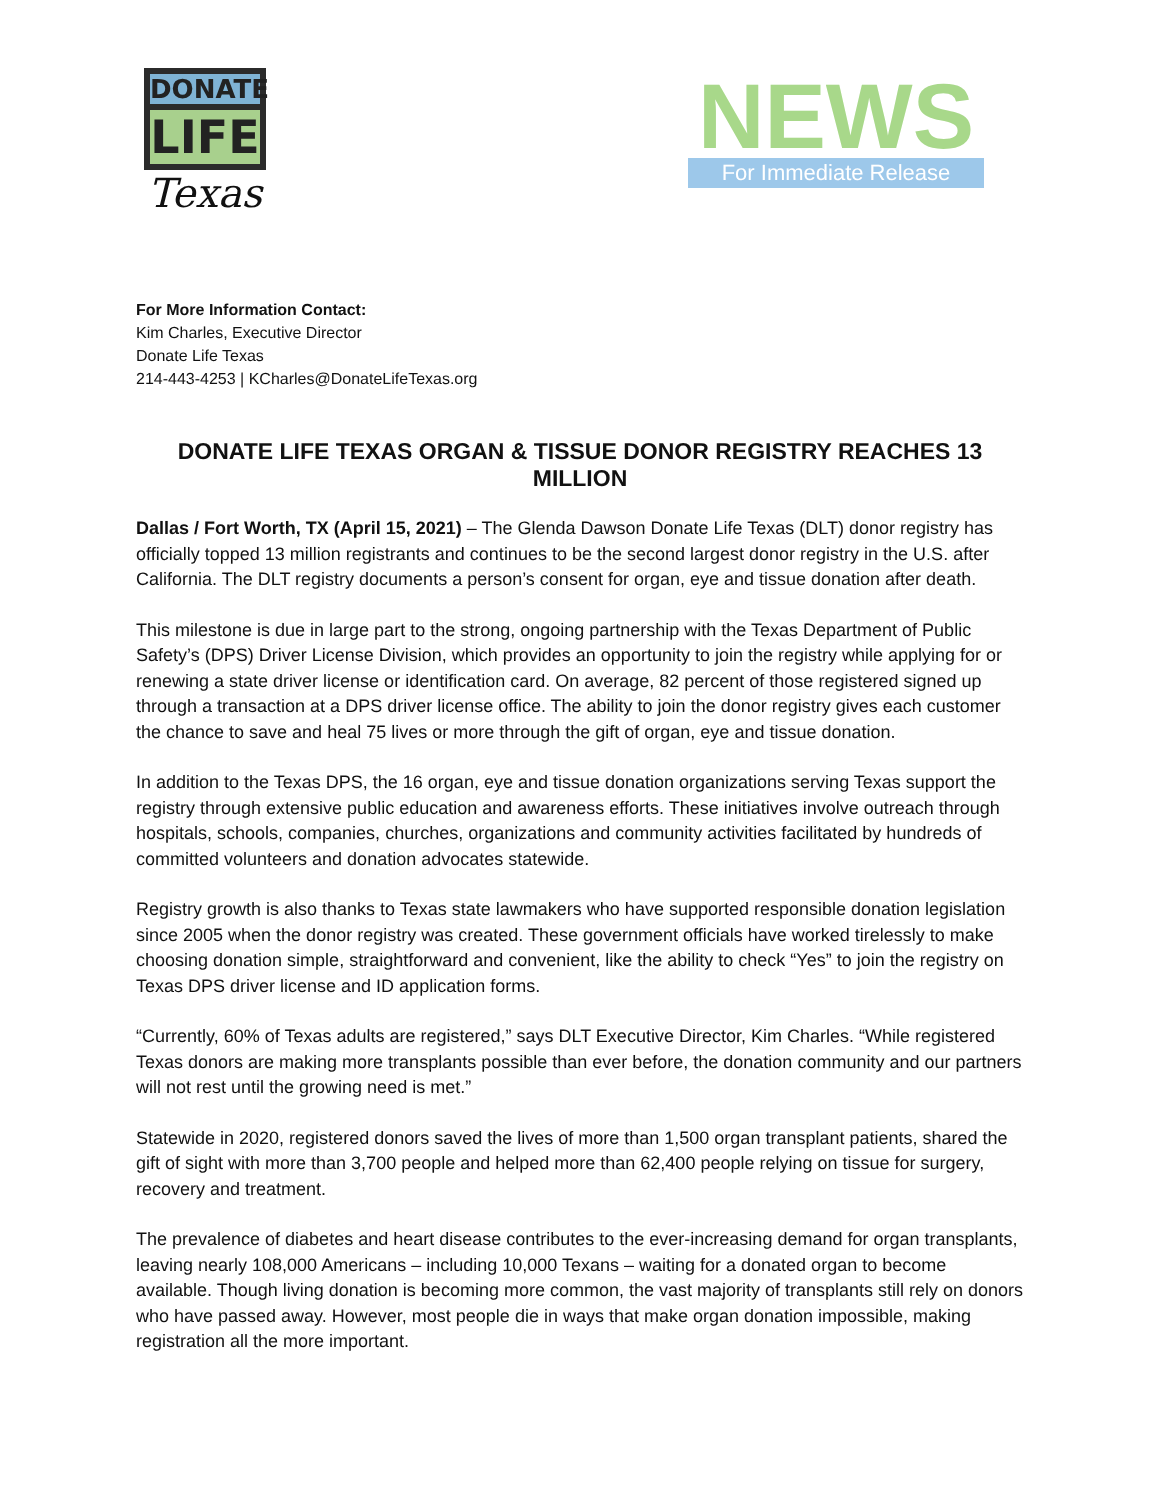DONATE
LIFE
Texas
NEWS
For Immediate Release
For More Information Contact:
Kim Charles, Executive Director
Donate Life Texas
214-443-4253 | KCharles@DonateLifeTexas.org
DONATE LIFE TEXAS ORGAN & TISSUE DONOR REGISTRY REACHES 13 MILLION
Dallas / Fort Worth, TX (April 15, 2021) – The Glenda Dawson Donate Life Texas (DLT) donor registry has officially topped 13 million registrants and continues to be the second largest donor registry in the U.S. after California. The DLT registry documents a person’s consent for organ, eye and tissue donation after death.
This milestone is due in large part to the strong, ongoing partnership with the Texas Department of Public Safety’s (DPS) Driver License Division, which provides an opportunity to join the registry while applying for or renewing a state driver license or identification card. On average, 82 percent of those registered signed up through a transaction at a DPS driver license office. The ability to join the donor registry gives each customer the chance to save and heal 75 lives or more through the gift of organ, eye and tissue donation.
In addition to the Texas DPS, the 16 organ, eye and tissue donation organizations serving Texas support the registry through extensive public education and awareness efforts. These initiatives involve outreach through hospitals, schools, companies, churches, organizations and community activities facilitated by hundreds of committed volunteers and donation advocates statewide.
Registry growth is also thanks to Texas state lawmakers who have supported responsible donation legislation since 2005 when the donor registry was created. These government officials have worked tirelessly to make choosing donation simple, straightforward and convenient, like the ability to check “Yes” to join the registry on Texas DPS driver license and ID application forms.
“Currently, 60% of Texas adults are registered,” says DLT Executive Director, Kim Charles. “While registered Texas donors are making more transplants possible than ever before, the donation community and our partners will not rest until the growing need is met.”
Statewide in 2020, registered donors saved the lives of more than 1,500 organ transplant patients, shared the gift of sight with more than 3,700 people and helped more than 62,400 people relying on tissue for surgery, recovery and treatment.
The prevalence of diabetes and heart disease contributes to the ever-increasing demand for organ transplants, leaving nearly 108,000 Americans – including 10,000 Texans – waiting for a donated organ to become available. Though living donation is becoming more common, the vast majority of transplants still rely on donors who have passed away. However, most people die in ways that make organ donation impossible, making registration all the more important.